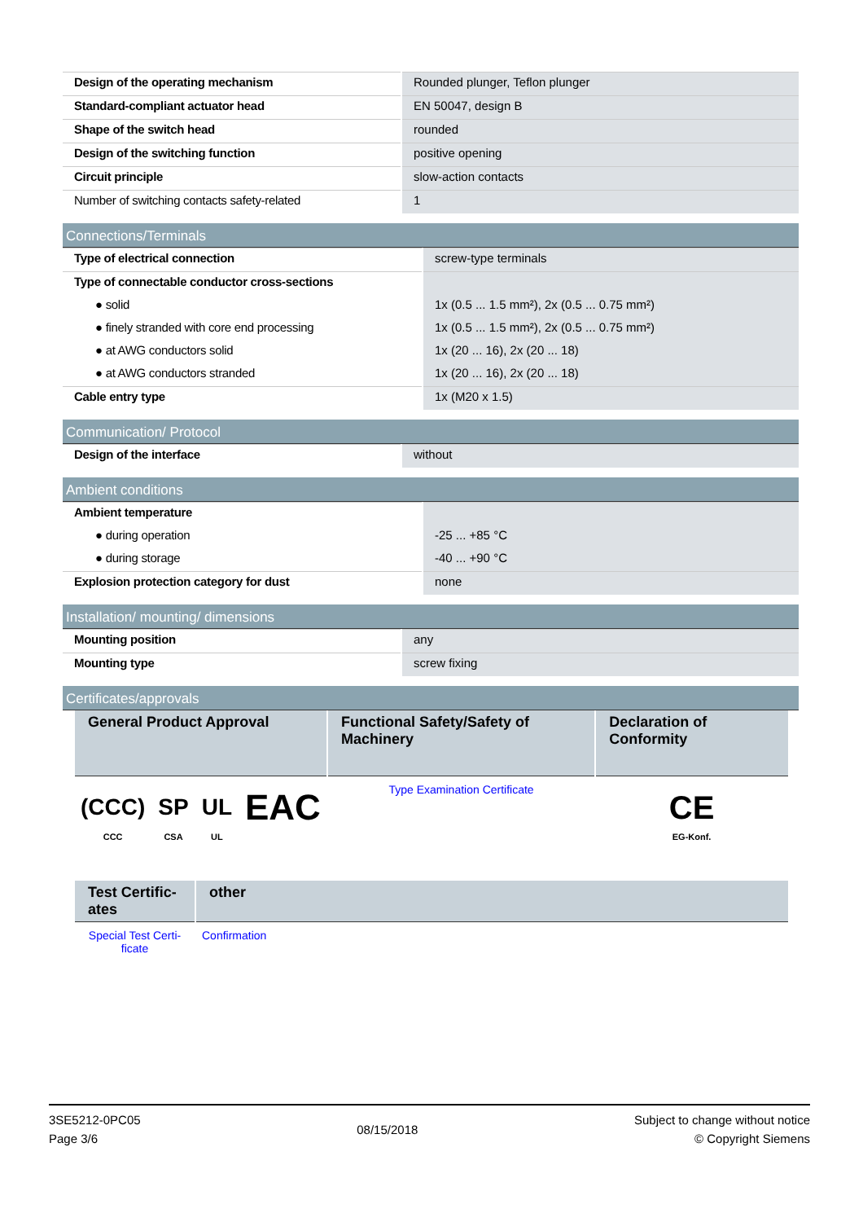| Design of the operating mechanism | Rounded plunger, Teflon plunger |
| Standard-compliant actuator head | EN 50047, design B |
| Shape of the switch head | rounded |
| Design of the switching function | positive opening |
| Circuit principle | slow-action contacts |
| Number of switching contacts safety-related | 1 |
Connections/Terminals
| Type of electrical connection | screw-type terminals |
| Type of connectable conductor cross-sections | |
| ● solid | 1x (0.5 ... 1.5 mm²), 2x (0.5 ... 0.75 mm²) |
| ● finely stranded with core end processing | 1x (0.5 ... 1.5 mm²), 2x (0.5 ... 0.75 mm²) |
| ● at AWG conductors solid | 1x (20 ... 16), 2x (20 ... 18) |
| ● at AWG conductors stranded | 1x (20 ... 16), 2x (20 ... 18) |
| Cable entry type | 1x (M20 x 1.5) |
Communication/ Protocol
| Design of the interface | without |
Ambient conditions
| Ambient temperature | |
| ● during operation | -25 ... +85 °C |
| ● during storage | -40 ... +90 °C |
| Explosion protection category for dust | none |
Installation/ mounting/ dimensions
| Mounting position | any |
| Mounting type | screw fixing |
Certificates/approvals
| General Product Approval | | | | Functional Safety/Safety of Machinery | Declaration of Conformity |
| --- | --- | --- | --- | --- | --- |
| (CCC) CCC | SP CSA | UL UL | EAC | Type Examination Certificate | CE EG-Konf. |
| Test Certific-ates | other |
| --- | --- |
| Special Test Certi-ficate | Confirmation |
3SE5212-0PC05
Page 3/6
08/15/2018
Subject to change without notice
© Copyright Siemens